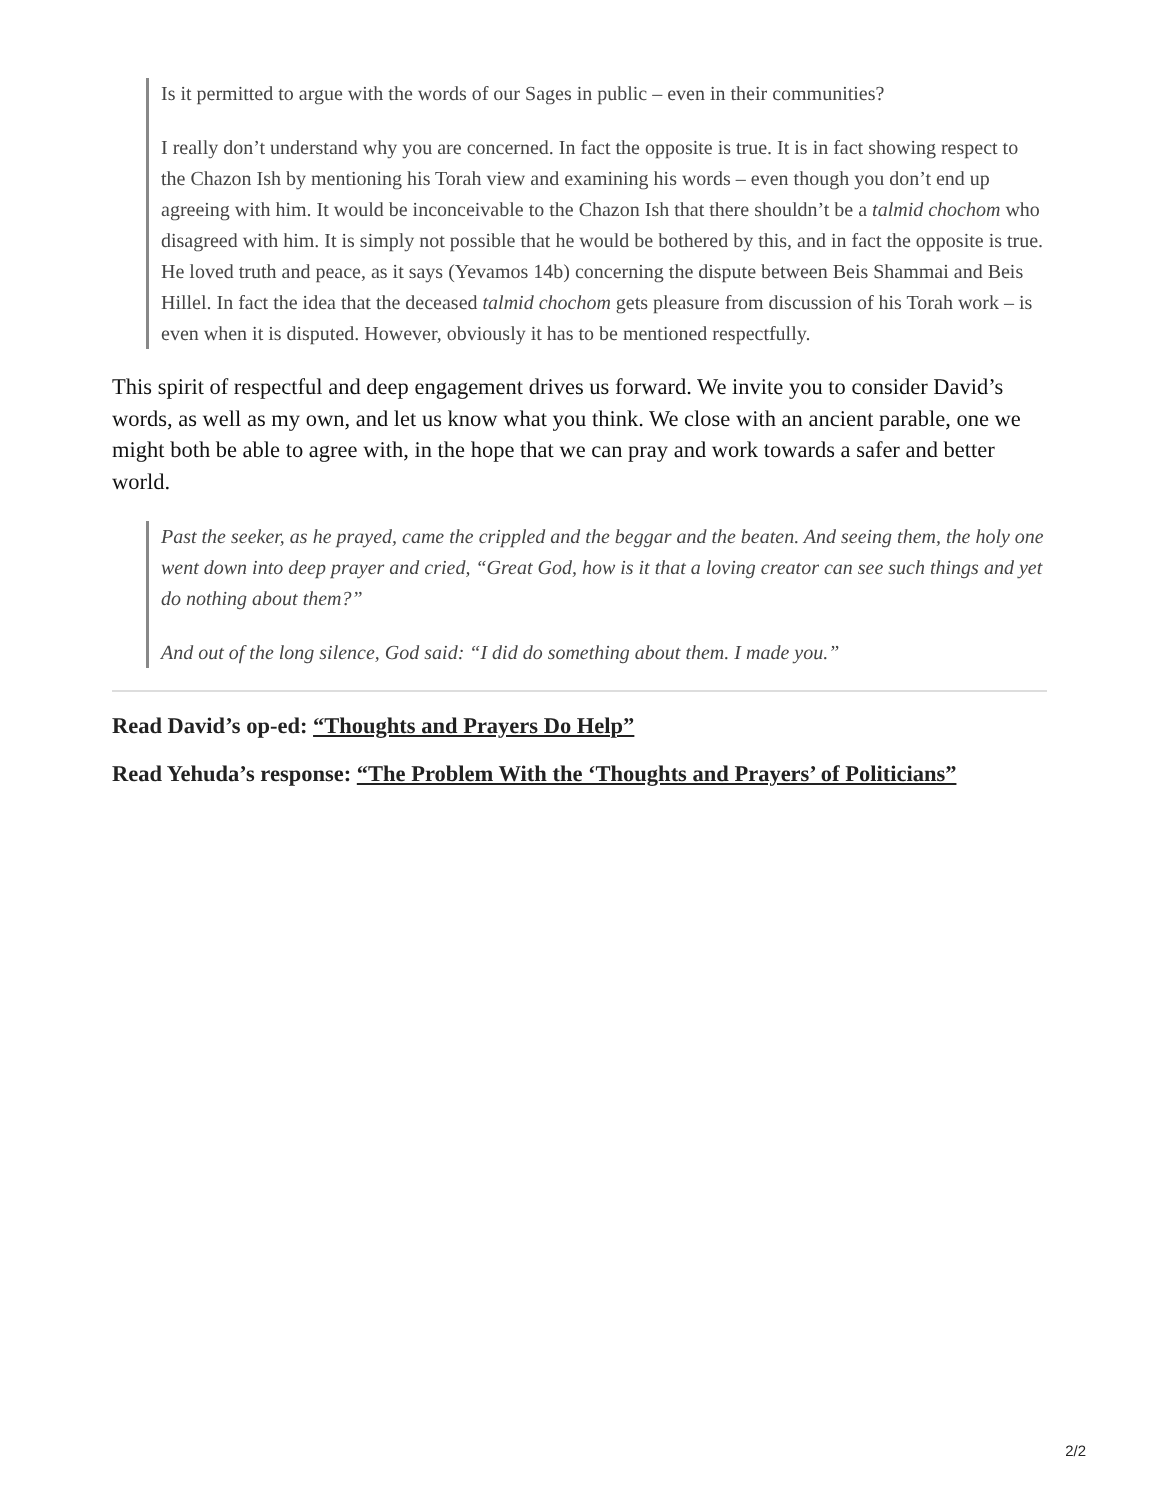Is it permitted to argue with the words of our Sages in public – even in their communities?
I really don’t understand why you are concerned. In fact the opposite is true. It is in fact showing respect to the Chazon Ish by mentioning his Torah view and examining his words – even though you don’t end up agreeing with him. It would be inconceivable to the Chazon Ish that there shouldn’t be a talmid chochom who disagreed with him. It is simply not possible that he would be bothered by this, and in fact the opposite is true. He loved truth and peace, as it says (Yevamos 14b) concerning the dispute between Beis Shammai and Beis Hillel. In fact the idea that the deceased talmid chochom gets pleasure from discussion of his Torah work – is even when it is disputed. However, obviously it has to be mentioned respectfully.
This spirit of respectful and deep engagement drives us forward. We invite you to consider David’s words, as well as my own, and let us know what you think. We close with an ancient parable, one we might both be able to agree with, in the hope that we can pray and work towards a safer and better world.
Past the seeker, as he prayed, came the crippled and the beggar and the beaten. And seeing them, the holy one went down into deep prayer and cried, “Great God, how is it that a loving creator can see such things and yet do nothing about them?”
And out of the long silence, God said: “I did do something about them. I made you.”
Read David’s op-ed: “Thoughts and Prayers Do Help”
Read Yehuda’s response: “The Problem With the ‘Thoughts and Prayers’ of Politicians”
2/2